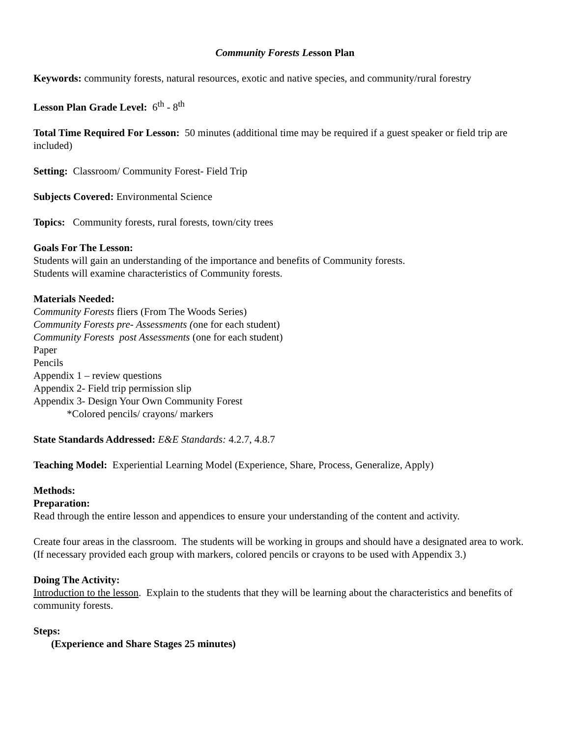Community Forests Lesson Plan
Keywords: community forests, natural resources, exotic and native species, and community/rural forestry
Lesson Plan Grade Level: 6<sup>th</sup> - 8<sup>th</sup>
Total Time Required For Lesson: 50 minutes (additional time may be required if a guest speaker or field trip are included)
Setting: Classroom/ Community Forest- Field Trip
Subjects Covered: Environmental Science
Topics: Community forests, rural forests, town/city trees
Goals For The Lesson:
Students will gain an understanding of the importance and benefits of Community forests.
Students will examine characteristics of Community forests.
Materials Needed:
Community Forests fliers (From The Woods Series)
Community Forests pre- Assessments (one for each student)
Community Forests post Assessments (one for each student)
Paper
Pencils
Appendix 1 – review questions
Appendix 2- Field trip permission slip
Appendix 3- Design Your Own Community Forest
*Colored pencils/ crayons/ markers
State Standards Addressed: E&E Standards: 4.2.7, 4.8.7
Teaching Model: Experiential Learning Model (Experience, Share, Process, Generalize, Apply)
Methods:
Preparation:
Read through the entire lesson and appendices to ensure your understanding of the content and activity.
Create four areas in the classroom. The students will be working in groups and should have a designated area to work.
(If necessary provided each group with markers, colored pencils or crayons to be used with Appendix 3.)
Doing The Activity:
Introduction to the lesson. Explain to the students that they will be learning about the characteristics and benefits of community forests.
Steps:
(Experience and Share Stages 25 minutes)